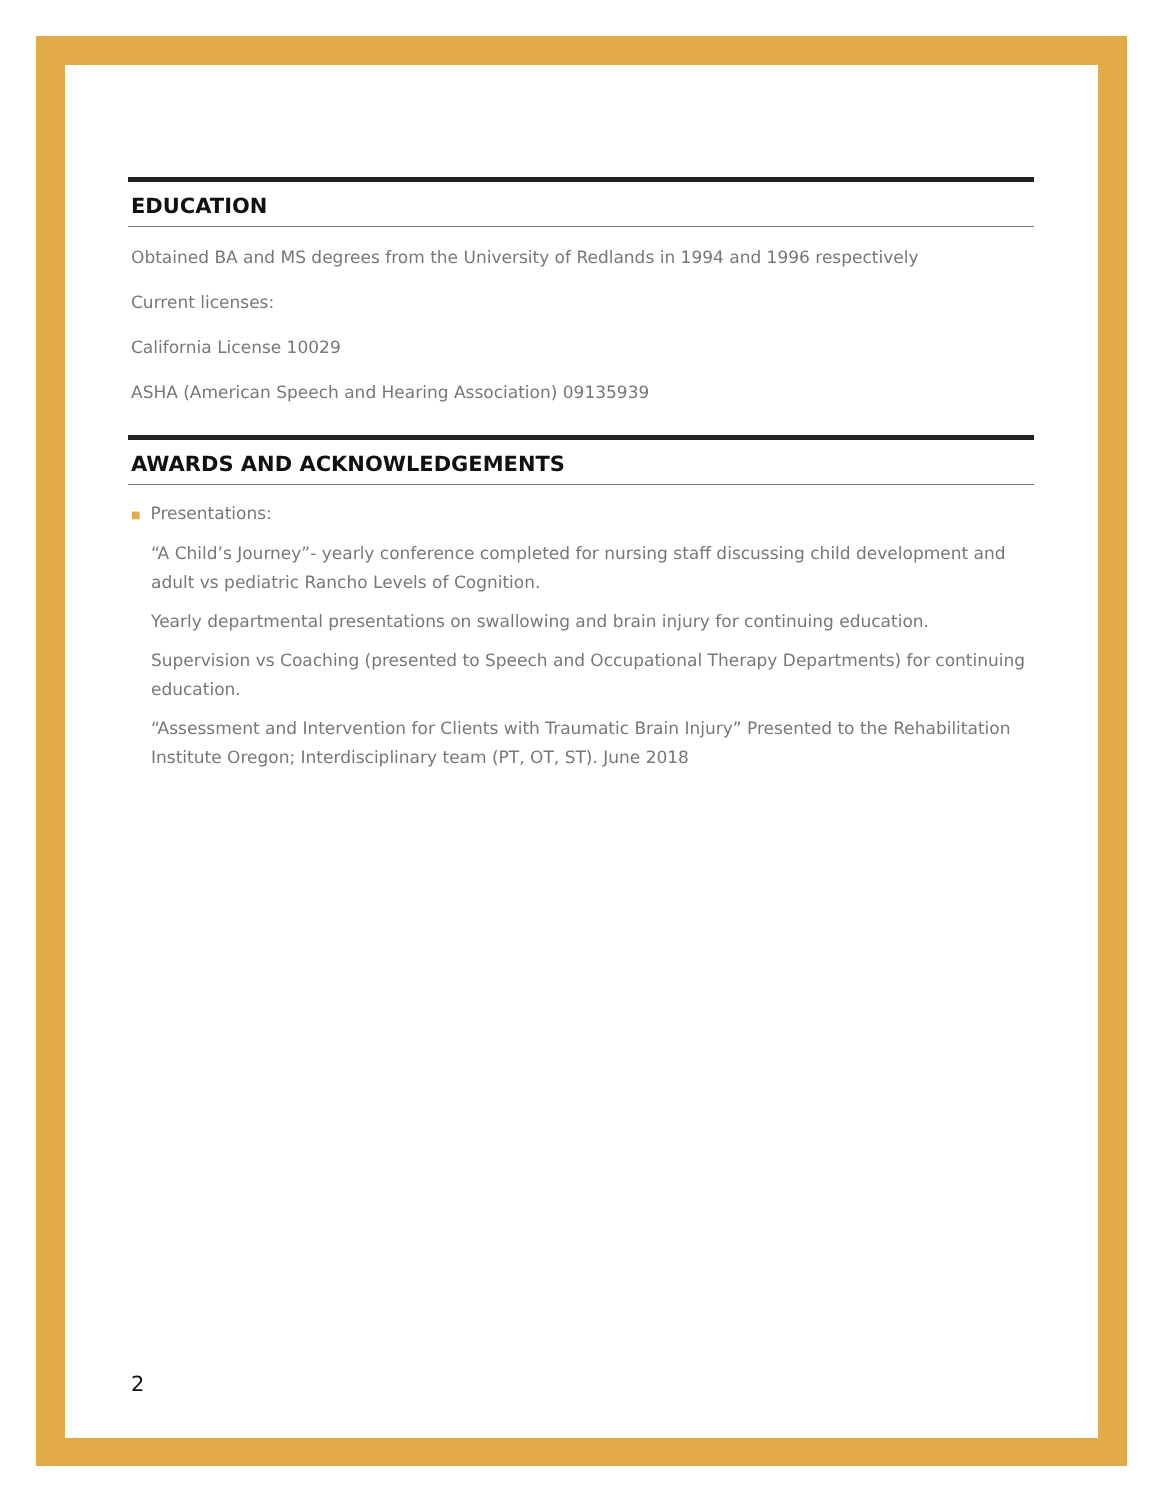EDUCATION
Obtained BA and MS degrees from the University of Redlands in 1994 and 1996 respectively
Current licenses:
California License 10029
ASHA (American Speech and Hearing Association) 09135939
AWARDS AND ACKNOWLEDGEMENTS
■ Presentations:
“A Child’s Journey”- yearly conference completed for nursing staff discussing child development and adult vs pediatric Rancho Levels of Cognition.
Yearly departmental presentations on swallowing and brain injury for continuing education.
Supervision vs Coaching (presented to Speech and Occupational Therapy Departments) for continuing education.
“Assessment and Intervention for Clients with Traumatic Brain Injury” Presented to the Rehabilitation Institute Oregon; Interdisciplinary team (PT, OT, ST). June 2018
2